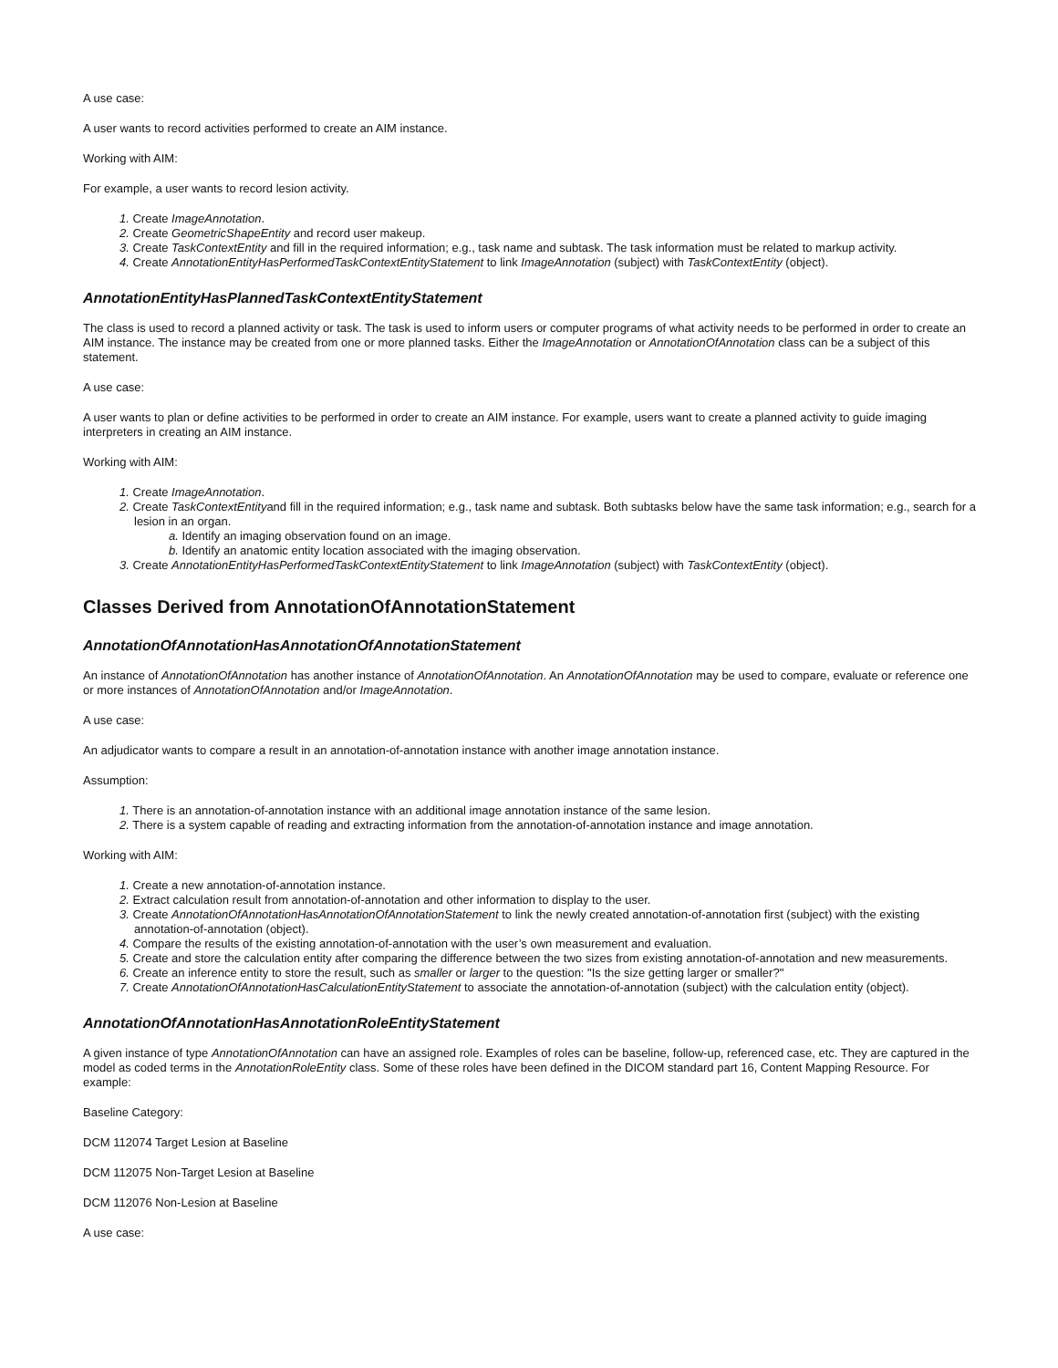A use case:
A user wants to record activities performed to create an AIM instance.
Working with AIM:
For example, a user wants to record lesion activity.
1. Create ImageAnnotation.
2. Create GeometricShapeEntity and record user makeup.
3. Create TaskContextEntity and fill in the required information; e.g., task name and subtask. The task information must be related to markup activity.
4. Create AnnotationEntityHasPerformedTaskContextEntityStatement to link ImageAnnotation (subject) with TaskContextEntity (object).
AnnotationEntityHasPlannedTaskContextEntityStatement
The class is used to record a planned activity or task. The task is used to inform users or computer programs of what activity needs to be performed in order to create an AIM instance. The instance may be created from one or more planned tasks. Either the ImageAnnotation or AnnotationOfAnnotation class can be a subject of this statement.
A use case:
A user wants to plan or define activities to be performed in order to create an AIM instance. For example, users want to create a planned activity to guide imaging interpreters in creating an AIM instance.
Working with AIM:
1. Create ImageAnnotation.
2. Create TaskContextEntityand fill in the required information; e.g., task name and subtask. Both subtasks below have the same task information; e.g., search for a lesion in an organ.
a. Identify an imaging observation found on an image.
b. Identify an anatomic entity location associated with the imaging observation.
3. Create AnnotationEntityHasPerformedTaskContextEntityStatement to link ImageAnnotation (subject) with TaskContextEntity (object).
Classes Derived from AnnotationOfAnnotationStatement
AnnotationOfAnnotationHasAnnotationOfAnnotationStatement
An instance of AnnotationOfAnnotation has another instance of AnnotationOfAnnotation. An AnnotationOfAnnotation may be used to compare, evaluate or reference one or more instances of AnnotationOfAnnotation and/or ImageAnnotation.
A use case:
An adjudicator wants to compare a result in an annotation-of-annotation instance with another image annotation instance.
Assumption:
1. There is an annotation-of-annotation instance with an additional image annotation instance of the same lesion.
2. There is a system capable of reading and extracting information from the annotation-of-annotation instance and image annotation.
Working with AIM:
1. Create a new annotation-of-annotation instance.
2. Extract calculation result from annotation-of-annotation and other information to display to the user.
3. Create AnnotationOfAnnotationHasAnnotationOfAnnotationStatement to link the newly created annotation-of-annotation first (subject) with the existing annotation-of-annotation (object).
4. Compare the results of the existing annotation-of-annotation with the user’s own measurement and evaluation.
5. Create and store the calculation entity after comparing the difference between the two sizes from existing annotation-of-annotation and new measurements.
6. Create an inference entity to store the result, such as smaller or larger to the question: "Is the size getting larger or smaller?"
7. Create AnnotationOfAnnotationHasCalculationEntityStatement to associate the annotation-of-annotation (subject) with the calculation entity (object).
AnnotationOfAnnotationHasAnnotationRoleEntityStatement
A given instance of type AnnotationOfAnnotation can have an assigned role. Examples of roles can be baseline, follow-up, referenced case, etc. They are captured in the model as coded terms in the AnnotationRoleEntity class. Some of these roles have been defined in the DICOM standard part 16, Content Mapping Resource. For example:
Baseline Category:
DCM 112074 Target Lesion at Baseline
DCM 112075 Non-Target Lesion at Baseline
DCM 112076 Non-Lesion at Baseline
A use case: